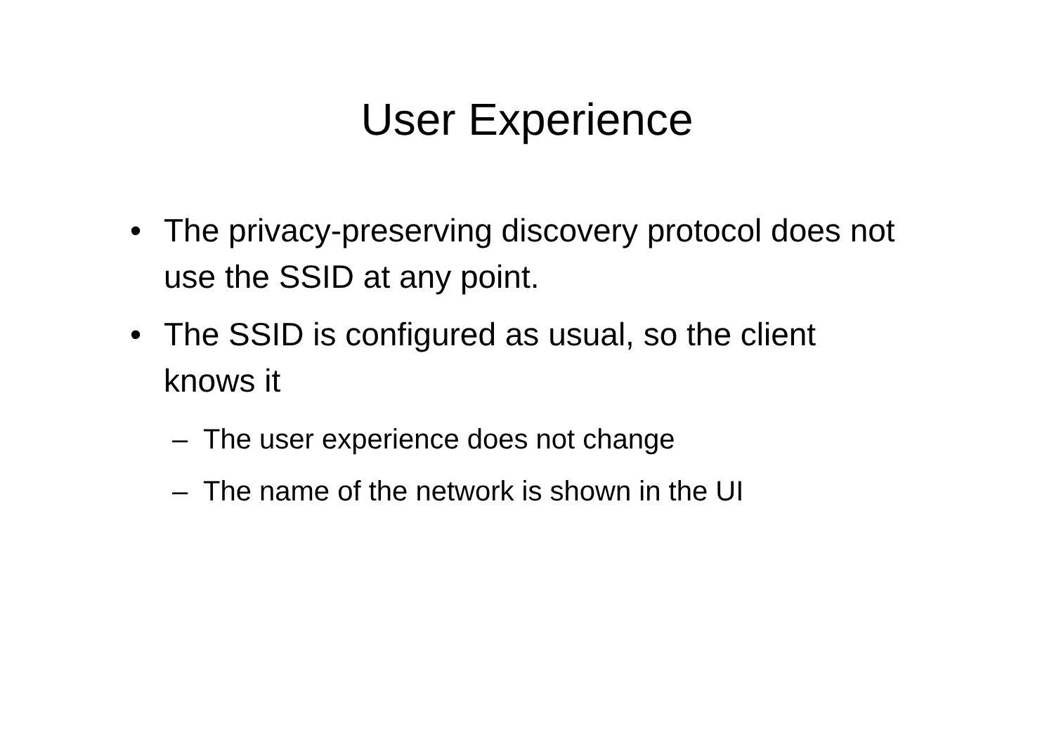User Experience
• The privacy-preserving discovery protocol does not use the SSID at any point.
• The SSID is configured as usual, so the client knows it
– The user experience does not change
– The name of the network is shown in the UI